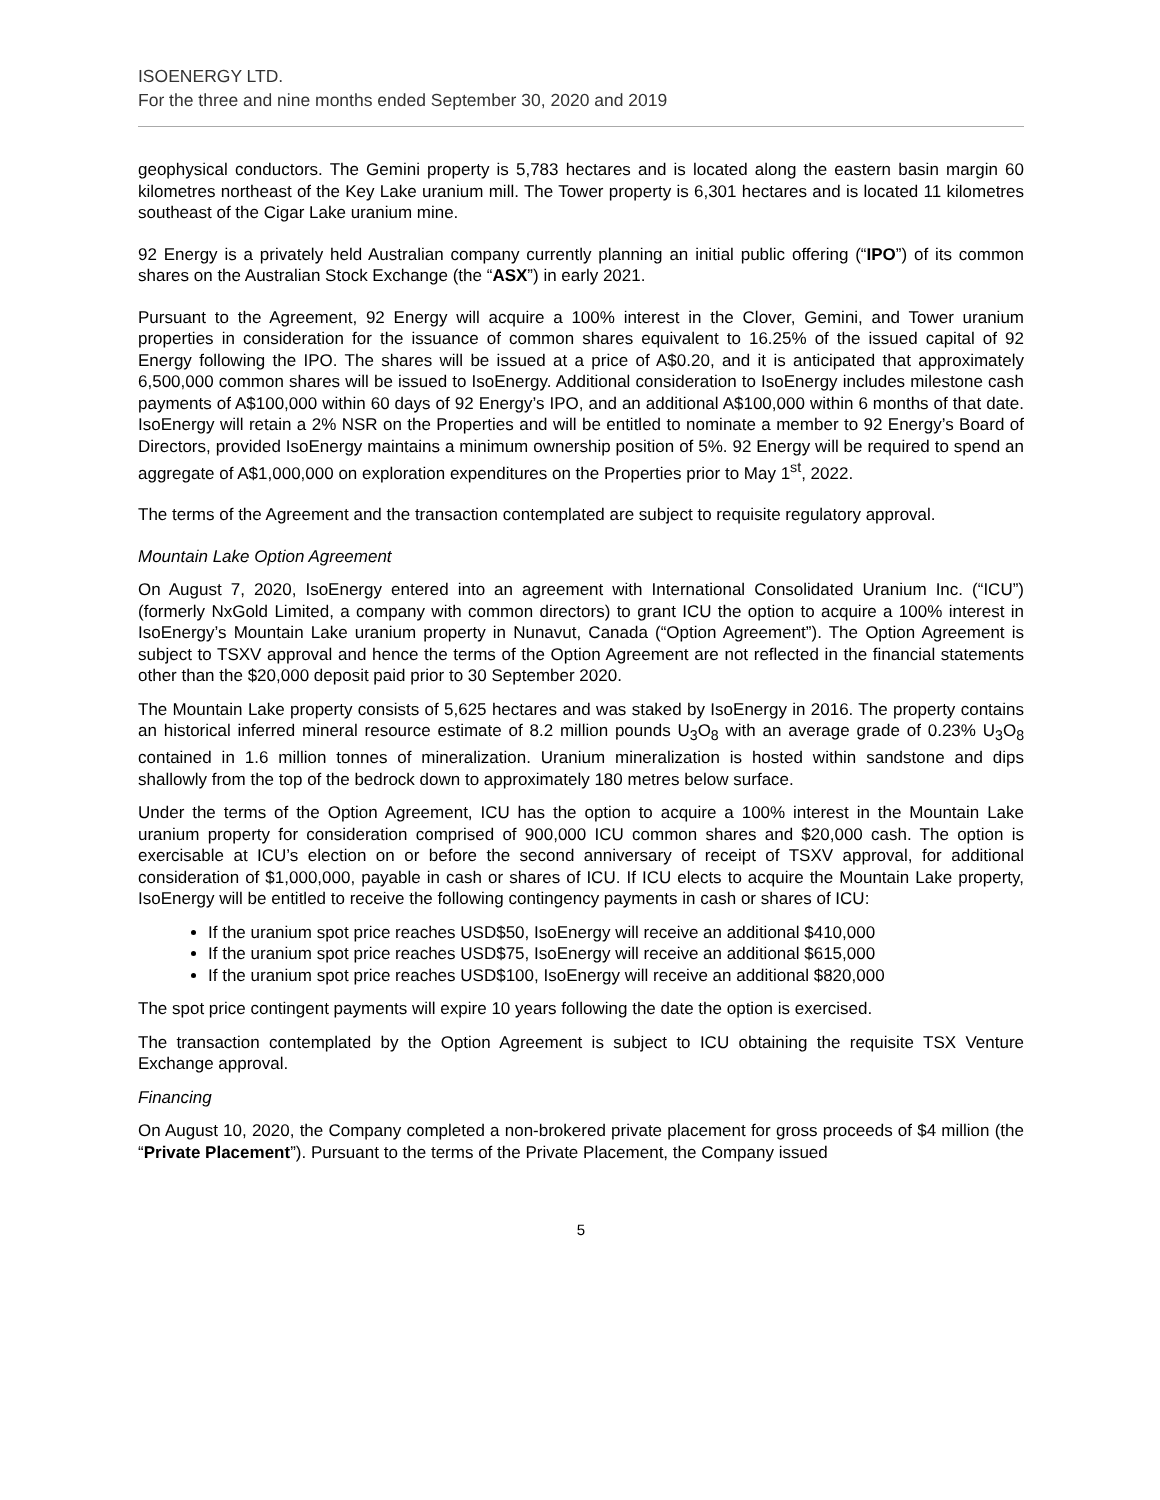ISOENERGY LTD.
For the three and nine months ended September 30, 2020 and 2019
geophysical conductors. The Gemini property is 5,783 hectares and is located along the eastern basin margin 60 kilometres northeast of the Key Lake uranium mill. The Tower property is 6,301 hectares and is located 11 kilometres southeast of the Cigar Lake uranium mine.
92 Energy is a privately held Australian company currently planning an initial public offering (“IPO”) of its common shares on the Australian Stock Exchange (the “ASX”) in early 2021.
Pursuant to the Agreement, 92 Energy will acquire a 100% interest in the Clover, Gemini, and Tower uranium properties in consideration for the issuance of common shares equivalent to 16.25% of the issued capital of 92 Energy following the IPO. The shares will be issued at a price of A$0.20, and it is anticipated that approximately 6,500,000 common shares will be issued to IsoEnergy. Additional consideration to IsoEnergy includes milestone cash payments of A$100,000 within 60 days of 92 Energy’s IPO, and an additional A$100,000 within 6 months of that date. IsoEnergy will retain a 2% NSR on the Properties and will be entitled to nominate a member to 92 Energy’s Board of Directors, provided IsoEnergy maintains a minimum ownership position of 5%. 92 Energy will be required to spend an aggregate of A$1,000,000 on exploration expenditures on the Properties prior to May 1<sup>st</sup>, 2022.
The terms of the Agreement and the transaction contemplated are subject to requisite regulatory approval.
Mountain Lake Option Agreement
On August 7, 2020, IsoEnergy entered into an agreement with International Consolidated Uranium Inc. (“ICU”) (formerly NxGold Limited, a company with common directors) to grant ICU the option to acquire a 100% interest in IsoEnergy’s Mountain Lake uranium property in Nunavut, Canada (“Option Agreement”). The Option Agreement is subject to TSXV approval and hence the terms of the Option Agreement are not reflected in the financial statements other than the $20,000 deposit paid prior to 30 September 2020.
The Mountain Lake property consists of 5,625 hectares and was staked by IsoEnergy in 2016. The property contains an historical inferred mineral resource estimate of 8.2 million pounds U<sub>3</sub>O<sub>8</sub> with an average grade of 0.23% U<sub>3</sub>O<sub>8</sub> contained in 1.6 million tonnes of mineralization. Uranium mineralization is hosted within sandstone and dips shallowly from the top of the bedrock down to approximately 180 metres below surface.
Under the terms of the Option Agreement, ICU has the option to acquire a 100% interest in the Mountain Lake uranium property for consideration comprised of 900,000 ICU common shares and $20,000 cash. The option is exercisable at ICU’s election on or before the second anniversary of receipt of TSXV approval, for additional consideration of $1,000,000, payable in cash or shares of ICU. If ICU elects to acquire the Mountain Lake property, IsoEnergy will be entitled to receive the following contingency payments in cash or shares of ICU:
If the uranium spot price reaches USD$50, IsoEnergy will receive an additional $410,000
If the uranium spot price reaches USD$75, IsoEnergy will receive an additional $615,000
If the uranium spot price reaches USD$100, IsoEnergy will receive an additional $820,000
The spot price contingent payments will expire 10 years following the date the option is exercised.
The transaction contemplated by the Option Agreement is subject to ICU obtaining the requisite TSX Venture Exchange approval.
Financing
On August 10, 2020, the Company completed a non-brokered private placement for gross proceeds of $4 million (the “Private Placement”). Pursuant to the terms of the Private Placement, the Company issued
5